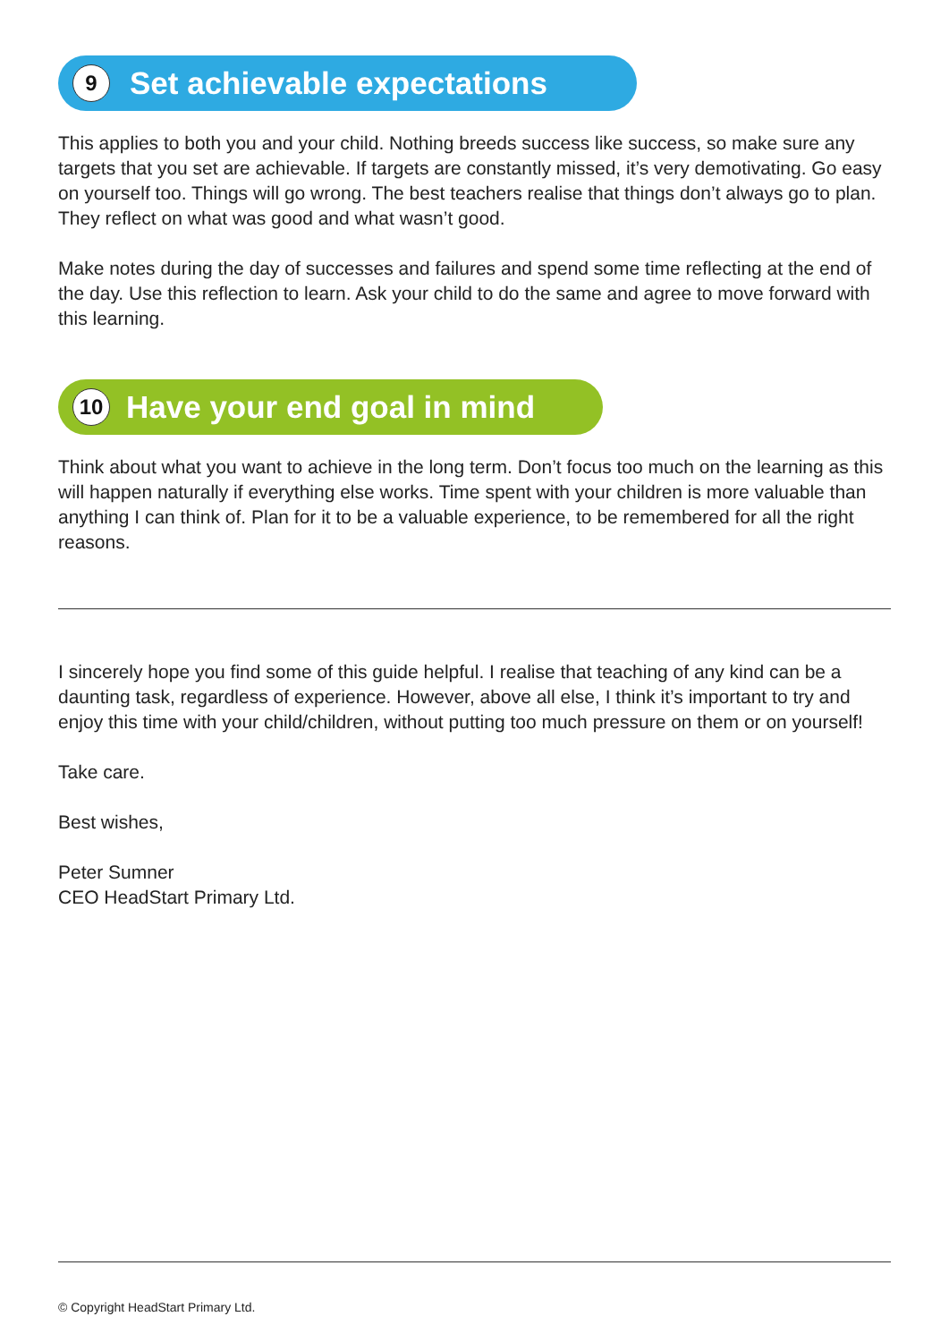9 Set achievable expectations
This applies to both you and your child. Nothing breeds success like success, so make sure any targets that you set are achievable. If targets are constantly missed, it’s very demotivating. Go easy on yourself too. Things will go wrong. The best teachers realise that things don’t always go to plan. They reflect on what was good and what wasn’t good.
Make notes during the day of successes and failures and spend some time reflecting at the end of the day. Use this reflection to learn. Ask your child to do the same and agree to move forward with this learning.
10 Have your end goal in mind
Think about what you want to achieve in the long term. Don’t focus too much on the learning as this will happen naturally if everything else works. Time spent with your children is more valuable than anything I can think of. Plan for it to be a valuable experience, to be remembered for all the right reasons.
I sincerely hope you find some of this guide helpful. I realise that teaching of any kind can be a daunting task, regardless of experience. However, above all else, I think it’s important to try and enjoy this time with your child/children, without putting too much pressure on them or on yourself!
Take care.
Best wishes,
Peter Sumner
CEO HeadStart Primary Ltd.
© Copyright HeadStart Primary Ltd.